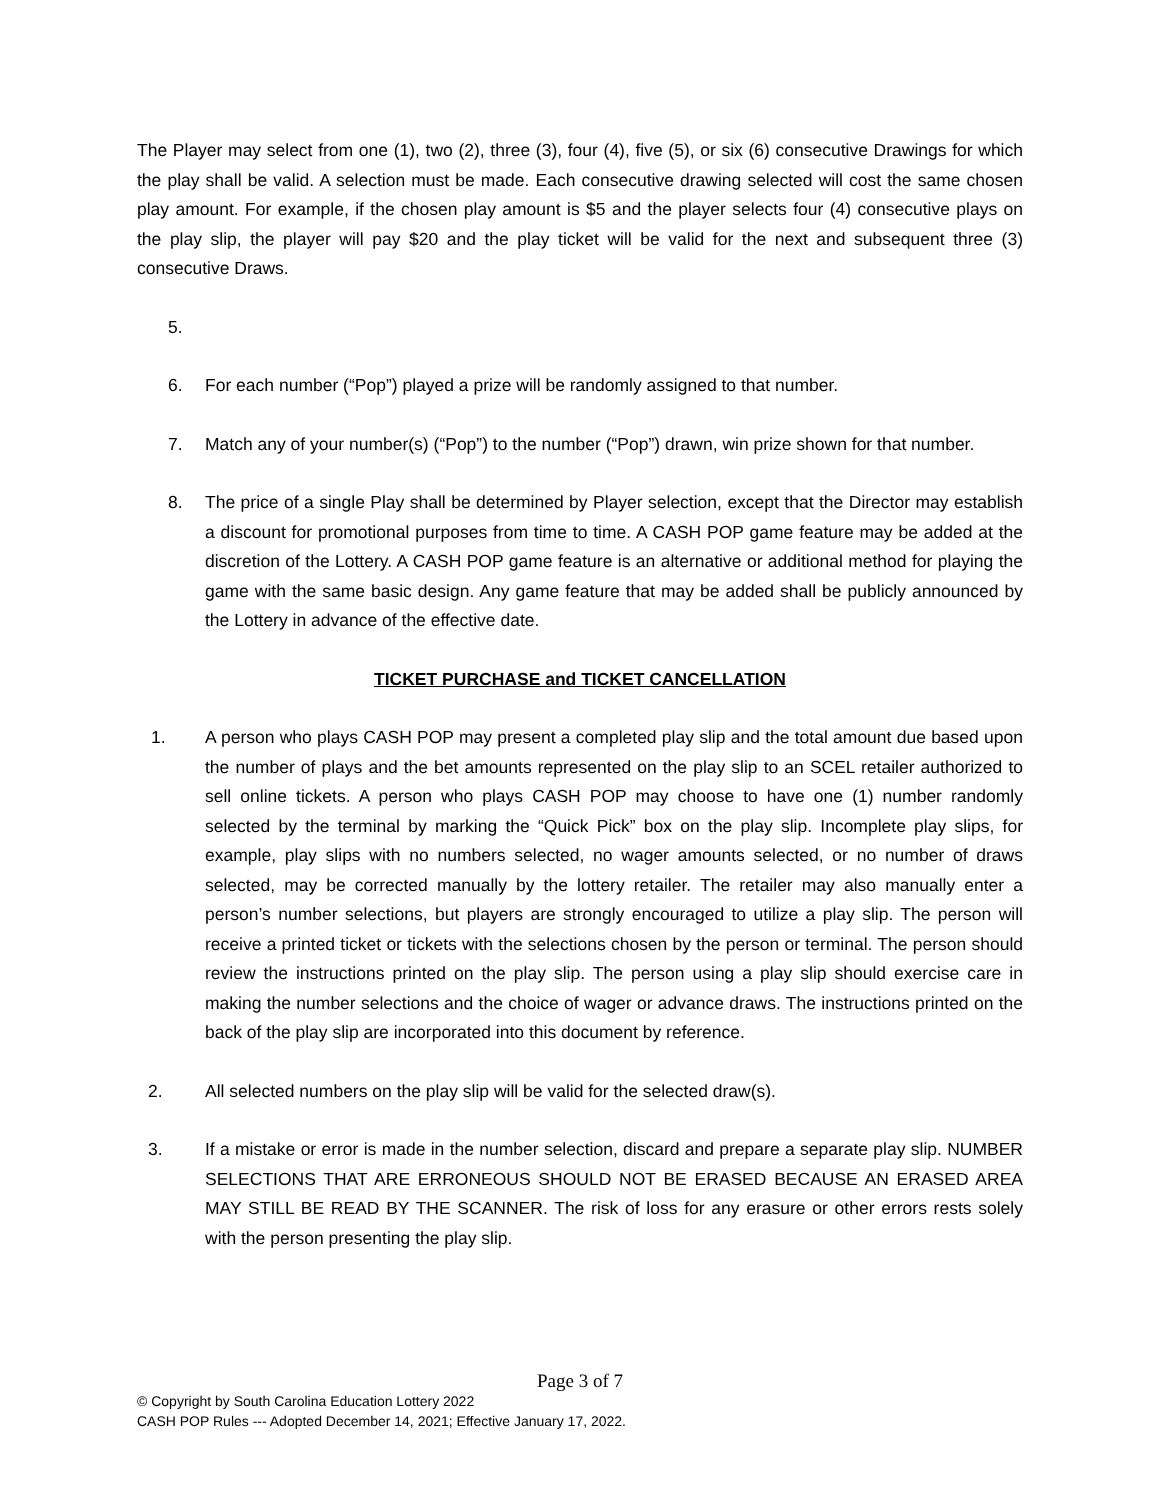The Player may select from one (1), two (2), three (3), four (4), five (5), or six (6) consecutive Drawings for which the play shall be valid. A selection must be made. Each consecutive drawing selected will cost the same chosen play amount. For example, if the chosen play amount is $5 and the player selects four (4) consecutive plays on the play slip, the player will pay $20 and the play ticket will be valid for the next and subsequent three (3) consecutive Draws.
5.
6. For each number (“Pop”) played a prize will be randomly assigned to that number.
7. Match any of your number(s) (“Pop”) to the number (“Pop”) drawn, win prize shown for that number.
8. The price of a single Play shall be determined by Player selection, except that the Director may establish a discount for promotional purposes from time to time. A CASH POP game feature may be added at the discretion of the Lottery. A CASH POP game feature is an alternative or additional method for playing the game with the same basic design. Any game feature that may be added shall be publicly announced by the Lottery in advance of the effective date.
TICKET PURCHASE and TICKET CANCELLATION
1. A person who plays CASH POP may present a completed play slip and the total amount due based upon the number of plays and the bet amounts represented on the play slip to an SCEL retailer authorized to sell online tickets. A person who plays CASH POP may choose to have one (1) number randomly selected by the terminal by marking the “Quick Pick” box on the play slip. Incomplete play slips, for example, play slips with no numbers selected, no wager amounts selected, or no number of draws selected, may be corrected manually by the lottery retailer. The retailer may also manually enter a person’s number selections, but players are strongly encouraged to utilize a play slip. The person will receive a printed ticket or tickets with the selections chosen by the person or terminal. The person should review the instructions printed on the play slip. The person using a play slip should exercise care in making the number selections and the choice of wager or advance draws. The instructions printed on the back of the play slip are incorporated into this document by reference.
2. All selected numbers on the play slip will be valid for the selected draw(s).
3. If a mistake or error is made in the number selection, discard and prepare a separate play slip. NUMBER SELECTIONS THAT ARE ERRONEOUS SHOULD NOT BE ERASED BECAUSE AN ERASED AREA MAY STILL BE READ BY THE SCANNER. The risk of loss for any erasure or other errors rests solely with the person presenting the play slip.
Page 3 of 7
© Copyright by South Carolina Education Lottery 2022
CASH POP Rules --- Adopted December 14, 2021; Effective January 17, 2022.